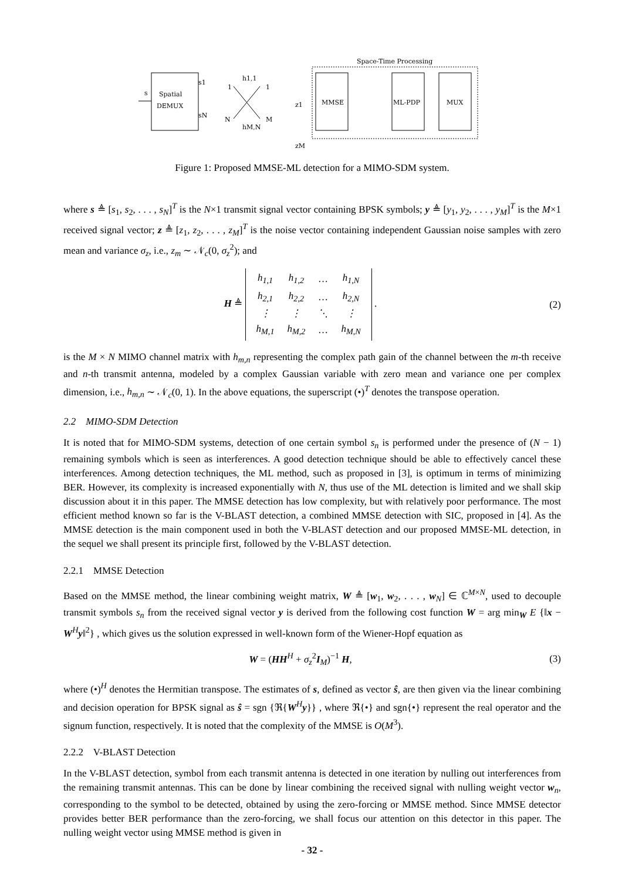Space-Time Processing
Spatial
DEMUX
s
s1
sN
1
N
1
M
h1,1
hM,N
MMSE
ML-PDP
MUX
z1
zM
Figure 1: Proposed MMSE-ML detection for a MIMO-SDM system.
where s ≜ [s<sub>1</sub>, s<sub>2</sub>, . . . , s<sub>N</sub>]<sup>T</sup> is the N×1 transmit signal vector containing BPSK symbols; y ≜ [y<sub>1</sub>, y<sub>2</sub>, . . . , y<sub>M</sub>]<sup>T</sup> is the M×1 received signal vector; z ≜ [z<sub>1</sub>, z<sub>2</sub>, . . . , z<sub>M</sub>]<sup>T</sup> is the noise vector containing independent Gaussian noise samples with zero mean and variance σ<sub>z</sub>, i.e., z<sub>m</sub> ∼ 𝒩<sub>c</sub>(0, σ<sub>z</sub><sup>2</sup>); and
H ≜
| h<sub>1,1</sub> | h<sub>1,2</sub> | … | h<sub>1,N</sub> |
| h<sub>2,1</sub> | h<sub>2,2</sub> | … | h<sub>2,N</sub> |
| ⋮ | ⋮ | ⋱ | ⋮ |
| h<sub>M,1</sub> | h<sub>M,2</sub> | … | h<sub>M,N</sub> |
.
(2)
is the M × N MIMO channel matrix with h<sub>m,n</sub> representing the complex path gain of the channel between the m-th receive and n-th transmit antenna, modeled by a complex Gaussian variable with zero mean and variance one per complex dimension, i.e., h<sub>m,n</sub> ∼ 𝒩<sub>c</sub>(0, 1). In the above equations, the superscript (•)<sup>T</sup> denotes the transpose operation.
2.2 MIMO-SDM Detection
It is noted that for MIMO-SDM systems, detection of one certain symbol s<sub>n</sub> is performed under the presence of (N − 1) remaining symbols which is seen as interferences. A good detection technique should be able to effectively cancel these interferences. Among detection techniques, the ML method, such as proposed in [3], is optimum in terms of minimizing BER. However, its complexity is increased exponentially with N, thus use of the ML detection is limited and we shall skip discussion about it in this paper. The MMSE detection has low complexity, but with relatively poor performance. The most efficient method known so far is the V-BLAST detection, a combined MMSE detection with SIC, proposed in [4]. As the MMSE detection is the main component used in both the V-BLAST detection and our proposed MMSE-ML detection, in the sequel we shall present its principle first, followed by the V-BLAST detection.
2.2.1 MMSE Detection
Based on the MMSE method, the linear combining weight matrix, W ≜ [w<sub>1</sub>, w<sub>2</sub>, . . . , w<sub>N</sub>] ∈ ℂ<sup>M×N</sup>, used to decouple transmit symbols s<sub>n</sub> from the received signal vector y is derived from the following cost function W = arg min<sub>W</sub> E {‖x − W<sup>H</sup>y‖<sup>2</sup>} , which gives us the solution expressed in well-known form of the Wiener-Hopf equation as
W = (HH<sup>H</sup> + σ<sub>z</sub><sup>2</sup>I<sub>M</sub>)<sup>−1</sup> H, (3)
where (•)<sup>H</sup> denotes the Hermitian transpose. The estimates of s, defined as vector ŝ, are then given via the linear combining and decision operation for BPSK signal as ŝ = sgn {ℜ{W<sup>H</sup>y}} , where ℜ{•} and sgn{•} represent the real operator and the signum function, respectively. It is noted that the complexity of the MMSE is O(M<sup>3</sup>).
2.2.2 V-BLAST Detection
In the V-BLAST detection, symbol from each transmit antenna is detected in one iteration by nulling out interferences from the remaining transmit antennas. This can be done by linear combining the received signal with nulling weight vector w<sub>n</sub>, corresponding to the symbol to be detected, obtained by using the zero-forcing or MMSE method. Since MMSE detector provides better BER performance than the zero-forcing, we shall focus our attention on this detector in this paper. The nulling weight vector using MMSE method is given in
- 32 -